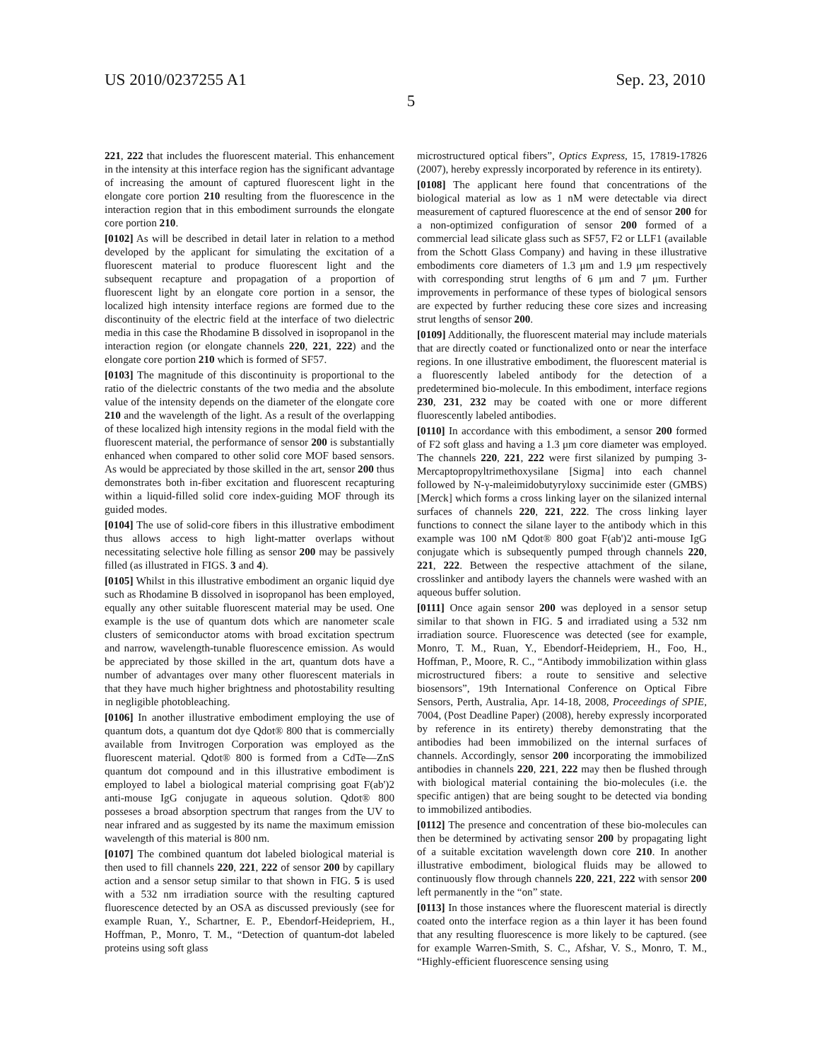US 2010/0237255 A1
5
Sep. 23, 2010
221, 222 that includes the fluorescent material. This enhancement in the intensity at this interface region has the significant advantage of increasing the amount of captured fluorescent light in the elongate core portion 210 resulting from the fluorescence in the interaction region that in this embodiment surrounds the elongate core portion 210.
[0102] As will be described in detail later in relation to a method developed by the applicant for simulating the excitation of a fluorescent material to produce fluorescent light and the subsequent recapture and propagation of a proportion of fluorescent light by an elongate core portion in a sensor, the localized high intensity interface regions are formed due to the discontinuity of the electric field at the interface of two dielectric media in this case the Rhodamine B dissolved in isopropanol in the interaction region (or elongate channels 220, 221, 222) and the elongate core portion 210 which is formed of SF57.
[0103] The magnitude of this discontinuity is proportional to the ratio of the dielectric constants of the two media and the absolute value of the intensity depends on the diameter of the elongate core 210 and the wavelength of the light. As a result of the overlapping of these localized high intensity regions in the modal field with the fluorescent material, the performance of sensor 200 is substantially enhanced when compared to other solid core MOF based sensors. As would be appreciated by those skilled in the art, sensor 200 thus demonstrates both in-fiber excitation and fluorescent recapturing within a liquid-filled solid core index-guiding MOF through its guided modes.
[0104] The use of solid-core fibers in this illustrative embodiment thus allows access to high light-matter overlaps without necessitating selective hole filling as sensor 200 may be passively filled (as illustrated in FIGS. 3 and 4).
[0105] Whilst in this illustrative embodiment an organic liquid dye such as Rhodamine B dissolved in isopropanol has been employed, equally any other suitable fluorescent material may be used. One example is the use of quantum dots which are nanometer scale clusters of semiconductor atoms with broad excitation spectrum and narrow, wavelength-tunable fluorescence emission. As would be appreciated by those skilled in the art, quantum dots have a number of advantages over many other fluorescent materials in that they have much higher brightness and photostability resulting in negligible photobleaching.
[0106] In another illustrative embodiment employing the use of quantum dots, a quantum dot dye Qdot® 800 that is commercially available from Invitrogen Corporation was employed as the fluorescent material. Qdot® 800 is formed from a CdTe—ZnS quantum dot compound and in this illustrative embodiment is employed to label a biological material comprising goat F(ab')2 anti-mouse IgG conjugate in aqueous solution. Qdot® 800 posseses a broad absorption spectrum that ranges from the UV to near infrared and as suggested by its name the maximum emission wavelength of this material is 800 nm.
[0107] The combined quantum dot labeled biological material is then used to fill channels 220, 221, 222 of sensor 200 by capillary action and a sensor setup similar to that shown in FIG. 5 is used with a 532 nm irradiation source with the resulting captured fluorescence detected by an OSA as discussed previously (see for example Ruan, Y., Schartner, E. P., Ebendorf-Heidepriem, H., Hoffman, P., Monro, T. M., “Detection of quantum-dot labeled proteins using soft glass
microstructured optical fibers”, Optics Express, 15, 17819-17826 (2007), hereby expressly incorporated by reference in its entirety).
[0108] The applicant here found that concentrations of the biological material as low as 1 nM were detectable via direct measurement of captured fluorescence at the end of sensor 200 for a non-optimized configuration of sensor 200 formed of a commercial lead silicate glass such as SF57, F2 or LLF1 (available from the Schott Glass Company) and having in these illustrative embodiments core diameters of 1.3 μm and 1.9 μm respectively with corresponding strut lengths of 6 μm and 7 μm. Further improvements in performance of these types of biological sensors are expected by further reducing these core sizes and increasing strut lengths of sensor 200.
[0109] Additionally, the fluorescent material may include materials that are directly coated or functionalized onto or near the interface regions. In one illustrative embodiment, the fluorescent material is a fluorescently labeled antibody for the detection of a predetermined bio-molecule. In this embodiment, interface regions 230, 231, 232 may be coated with one or more different fluorescently labeled antibodies.
[0110] In accordance with this embodiment, a sensor 200 formed of F2 soft glass and having a 1.3 μm core diameter was employed. The channels 220, 221, 222 were first silanized by pumping 3-Mercaptopropyltrimethoxysilane [Sigma] into each channel followed by N-γ-maleimidobutyryloxy succinimide ester (GMBS) [Merck] which forms a cross linking layer on the silanized internal surfaces of channels 220, 221, 222. The cross linking layer functions to connect the silane layer to the antibody which in this example was 100 nM Qdot® 800 goat F(ab')2 anti-mouse IgG conjugate which is subsequently pumped through channels 220, 221, 222. Between the respective attachment of the silane, crosslinker and antibody layers the channels were washed with an aqueous buffer solution.
[0111] Once again sensor 200 was deployed in a sensor setup similar to that shown in FIG. 5 and irradiated using a 532 nm irradiation source. Fluorescence was detected (see for example, Monro, T. M., Ruan, Y., Ebendorf-Heidepriem, H., Foo, H., Hoffman, P., Moore, R. C., “Antibody immobilization within glass microstructured fibers: a route to sensitive and selective biosensors”, 19th International Conference on Optical Fibre Sensors, Perth, Australia, Apr. 14-18, 2008, Proceedings of SPIE, 7004, (Post Deadline Paper) (2008), hereby expressly incorporated by reference in its entirety) thereby demonstrating that the antibodies had been immobilized on the internal surfaces of channels. Accordingly, sensor 200 incorporating the immobilized antibodies in channels 220, 221, 222 may then be flushed through with biological material containing the bio-molecules (i.e. the specific antigen) that are being sought to be detected via bonding to immobilized antibodies.
[0112] The presence and concentration of these bio-molecules can then be determined by activating sensor 200 by propagating light of a suitable excitation wavelength down core 210. In another illustrative embodiment, biological fluids may be allowed to continuously flow through channels 220, 221, 222 with sensor 200 left permanently in the “on” state.
[0113] In those instances where the fluorescent material is directly coated onto the interface region as a thin layer it has been found that any resulting fluorescence is more likely to be captured. (see for example Warren-Smith, S. C., Afshar, V. S., Monro, T. M., “Highly-efficient fluorescence sensing using